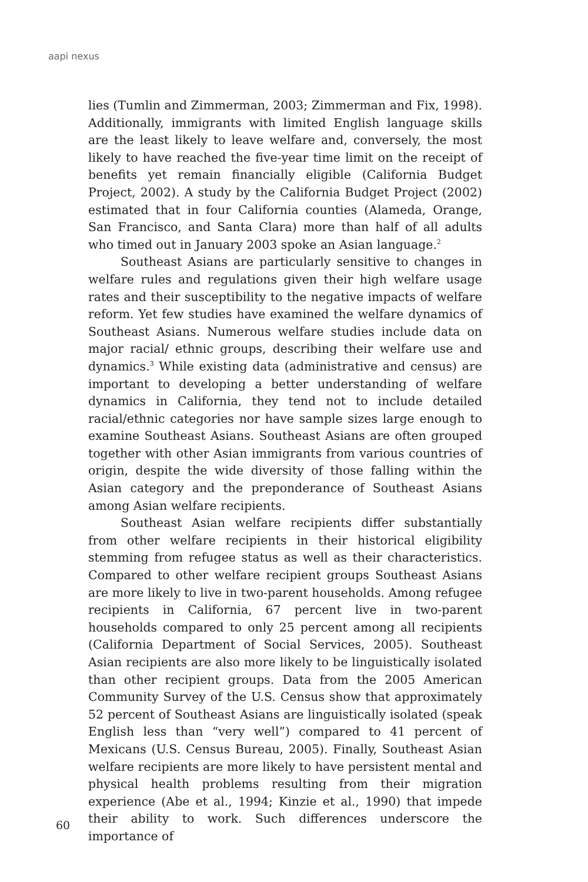aapi nexus
lies (Tumlin and Zimmerman, 2003; Zimmerman and Fix, 1998). Additionally, immigrants with limited English language skills are the least likely to leave welfare and, conversely, the most likely to have reached the five-year time limit on the receipt of benefits yet remain financially eligible (California Budget Project, 2002). A study by the California Budget Project (2002) estimated that in four California counties (Alameda, Orange, San Francisco, and Santa Clara) more than half of all adults who timed out in January 2003 spoke an Asian language.<sup>2</sup>
Southeast Asians are particularly sensitive to changes in welfare rules and regulations given their high welfare usage rates and their susceptibility to the negative impacts of welfare reform. Yet few studies have examined the welfare dynamics of Southeast Asians. Numerous welfare studies include data on major racial/ ethnic groups, describing their welfare use and dynamics.<sup>3</sup> While existing data (administrative and census) are important to developing a better understanding of welfare dynamics in California, they tend not to include detailed racial/ethnic categories nor have sample sizes large enough to examine Southeast Asians. Southeast Asians are often grouped together with other Asian immigrants from various countries of origin, despite the wide diversity of those falling within the Asian category and the preponderance of Southeast Asians among Asian welfare recipients.
Southeast Asian welfare recipients differ substantially from other welfare recipients in their historical eligibility stemming from refugee status as well as their characteristics. Compared to other welfare recipient groups Southeast Asians are more likely to live in two-parent households. Among refugee recipients in California, 67 percent live in two-parent households compared to only 25 percent among all recipients (California Department of Social Services, 2005). Southeast Asian recipients are also more likely to be linguistically isolated than other recipient groups. Data from the 2005 American Community Survey of the U.S. Census show that approximately 52 percent of Southeast Asians are linguistically isolated (speak English less than “very well”) compared to 41 percent of Mexicans (U.S. Census Bureau, 2005). Finally, Southeast Asian welfare recipients are more likely to have persistent mental and physical health problems resulting from their migration experience (Abe et al., 1994; Kinzie et al., 1990) that impede their ability to work. Such differences underscore the importance of
60